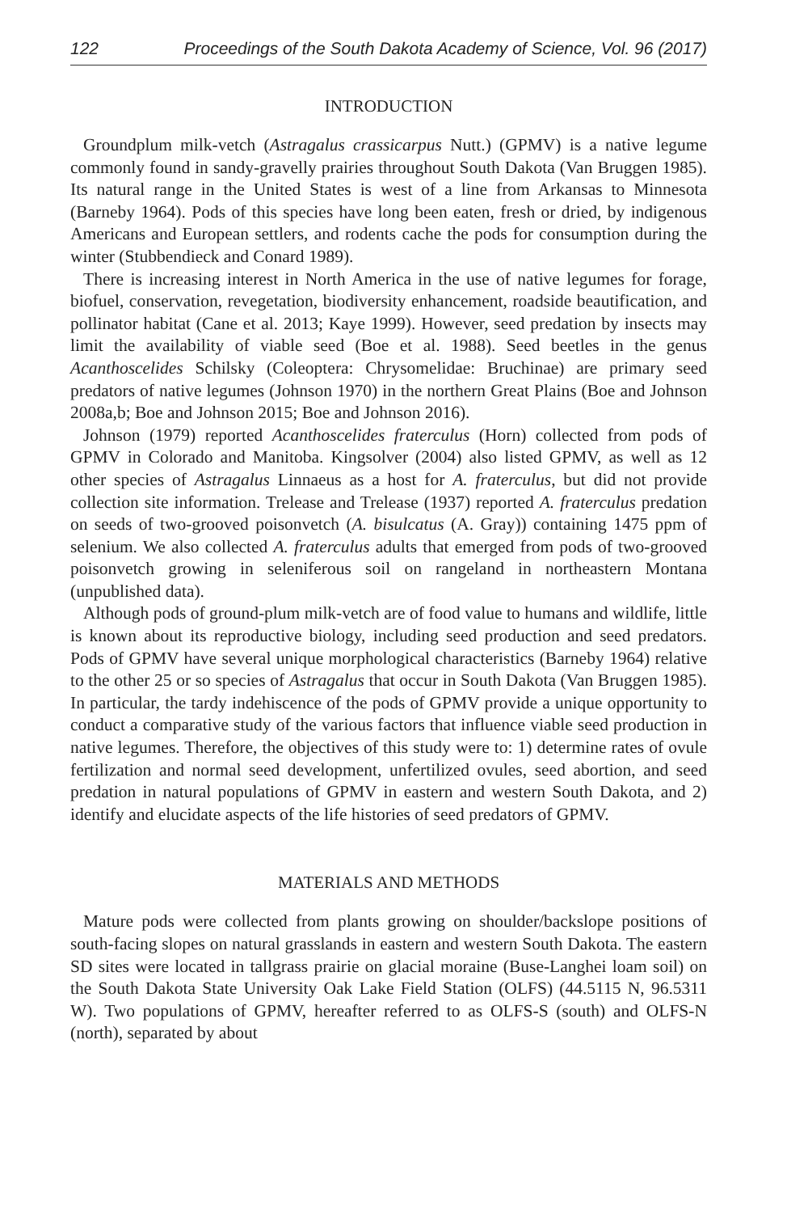122 Proceedings of the South Dakota Academy of Science, Vol. 96 (2017)
INTRODUCTION
Groundplum milk-vetch (Astragalus crassicarpus Nutt.) (GPMV) is a native legume commonly found in sandy-gravelly prairies throughout South Dakota (Van Bruggen 1985). Its natural range in the United States is west of a line from Arkansas to Minnesota (Barneby 1964). Pods of this species have long been eaten, fresh or dried, by indigenous Americans and European settlers, and rodents cache the pods for consumption during the winter (Stubbendieck and Conard 1989).
There is increasing interest in North America in the use of native legumes for forage, biofuel, conservation, revegetation, biodiversity enhancement, roadside beautification, and pollinator habitat (Cane et al. 2013; Kaye 1999). However, seed predation by insects may limit the availability of viable seed (Boe et al. 1988). Seed beetles in the genus Acanthoscelides Schilsky (Coleoptera: Chrysomelidae: Bruchinae) are primary seed predators of native legumes (Johnson 1970) in the northern Great Plains (Boe and Johnson 2008a,b; Boe and Johnson 2015; Boe and Johnson 2016).
Johnson (1979) reported Acanthoscelides fraterculus (Horn) collected from pods of GPMV in Colorado and Manitoba. Kingsolver (2004) also listed GPMV, as well as 12 other species of Astragalus Linnaeus as a host for A. fraterculus, but did not provide collection site information. Trelease and Trelease (1937) reported A. fraterculus predation on seeds of two-grooved poisonvetch (A. bisulcatus (A. Gray)) containing 1475 ppm of selenium. We also collected A. fraterculus adults that emerged from pods of two-grooved poisonvetch growing in seleniferous soil on rangeland in northeastern Montana (unpublished data).
Although pods of ground-plum milk-vetch are of food value to humans and wildlife, little is known about its reproductive biology, including seed production and seed predators. Pods of GPMV have several unique morphological characteristics (Barneby 1964) relative to the other 25 or so species of Astragalus that occur in South Dakota (Van Bruggen 1985). In particular, the tardy indehiscence of the pods of GPMV provide a unique opportunity to conduct a comparative study of the various factors that influence viable seed production in native legumes. Therefore, the objectives of this study were to: 1) determine rates of ovule fertilization and normal seed development, unfertilized ovules, seed abortion, and seed predation in natural populations of GPMV in eastern and western South Dakota, and 2) identify and elucidate aspects of the life histories of seed predators of GPMV.
MATERIALS AND METHODS
Mature pods were collected from plants growing on shoulder/backslope positions of south-facing slopes on natural grasslands in eastern and western South Dakota. The eastern SD sites were located in tallgrass prairie on glacial moraine (Buse-Langhei loam soil) on the South Dakota State University Oak Lake Field Station (OLFS) (44.5115 N, 96.5311 W). Two populations of GPMV, hereafter referred to as OLFS-S (south) and OLFS-N (north), separated by about